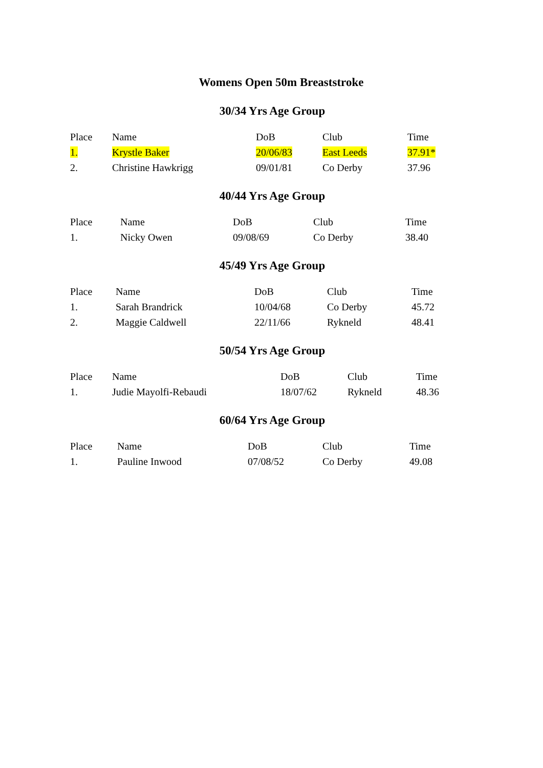Womens Open 50m Breaststroke
30/34 Yrs Age Group
| Place | Name | DoB | Club | Time |
| 1. | Krystle Baker | 20/06/83 | East Leeds | 37.91* |
| 2. | Christine Hawkrigg | 09/01/81 | Co Derby | 37.96 |
40/44 Yrs Age Group
| Place | Name | DoB | Club | Time |
| 1. | Nicky Owen | 09/08/69 | Co Derby | 38.40 |
45/49 Yrs Age Group
| Place | Name | DoB | Club | Time |
| 1. | Sarah Brandrick | 10/04/68 | Co Derby | 45.72 |
| 2. | Maggie Caldwell | 22/11/66 | Rykneld | 48.41 |
50/54 Yrs Age Group
| Place | Name | DoB | Club | Time |
| 1. | Judie Mayolfi-Rebaudi | 18/07/62 | Rykneld | 48.36 |
60/64 Yrs Age Group
| Place | Name | DoB | Club | Time |
| 1. | Pauline Inwood | 07/08/52 | Co Derby | 49.08 |